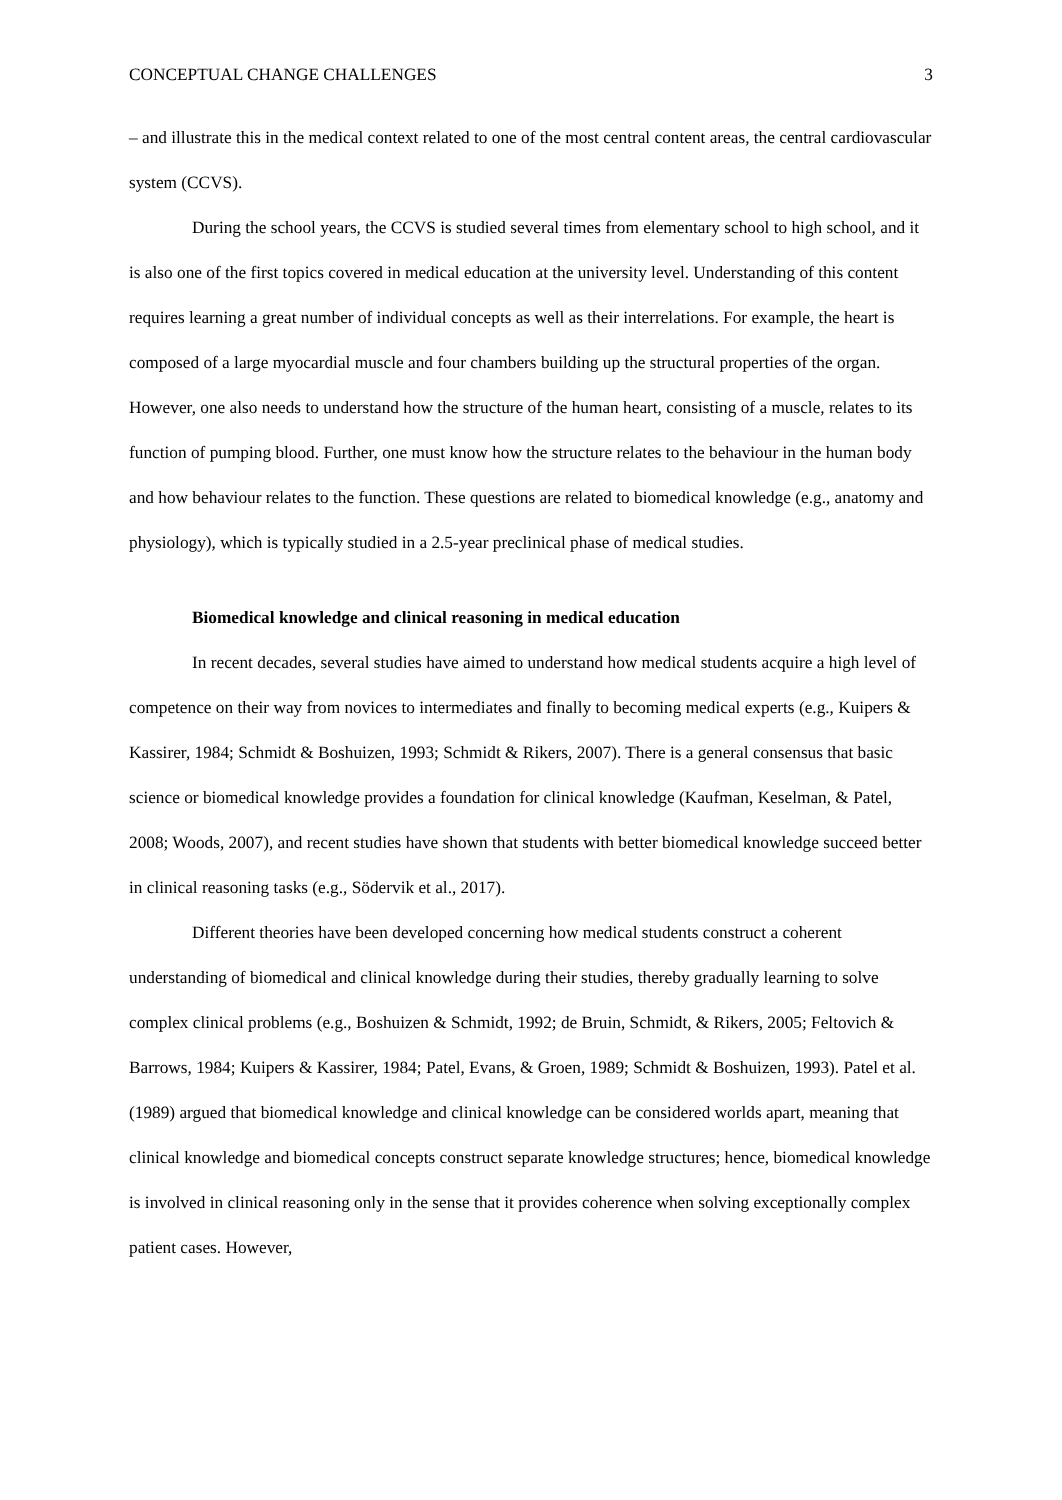CONCEPTUAL CHANGE CHALLENGES 3
– and illustrate this in the medical context related to one of the most central content areas, the central cardiovascular system (CCVS).
During the school years, the CCVS is studied several times from elementary school to high school, and it is also one of the first topics covered in medical education at the university level. Understanding of this content requires learning a great number of individual concepts as well as their interrelations. For example, the heart is composed of a large myocardial muscle and four chambers building up the structural properties of the organ. However, one also needs to understand how the structure of the human heart, consisting of a muscle, relates to its function of pumping blood. Further, one must know how the structure relates to the behaviour in the human body and how behaviour relates to the function. These questions are related to biomedical knowledge (e.g., anatomy and physiology), which is typically studied in a 2.5-year preclinical phase of medical studies.
Biomedical knowledge and clinical reasoning in medical education
In recent decades, several studies have aimed to understand how medical students acquire a high level of competence on their way from novices to intermediates and finally to becoming medical experts (e.g., Kuipers & Kassirer, 1984; Schmidt & Boshuizen, 1993; Schmidt & Rikers, 2007). There is a general consensus that basic science or biomedical knowledge provides a foundation for clinical knowledge (Kaufman, Keselman, & Patel, 2008; Woods, 2007), and recent studies have shown that students with better biomedical knowledge succeed better in clinical reasoning tasks (e.g., Södervik et al., 2017).
Different theories have been developed concerning how medical students construct a coherent understanding of biomedical and clinical knowledge during their studies, thereby gradually learning to solve complex clinical problems (e.g., Boshuizen & Schmidt, 1992; de Bruin, Schmidt, & Rikers, 2005; Feltovich & Barrows, 1984; Kuipers & Kassirer, 1984; Patel, Evans, & Groen, 1989; Schmidt & Boshuizen, 1993). Patel et al. (1989) argued that biomedical knowledge and clinical knowledge can be considered worlds apart, meaning that clinical knowledge and biomedical concepts construct separate knowledge structures; hence, biomedical knowledge is involved in clinical reasoning only in the sense that it provides coherence when solving exceptionally complex patient cases. However,